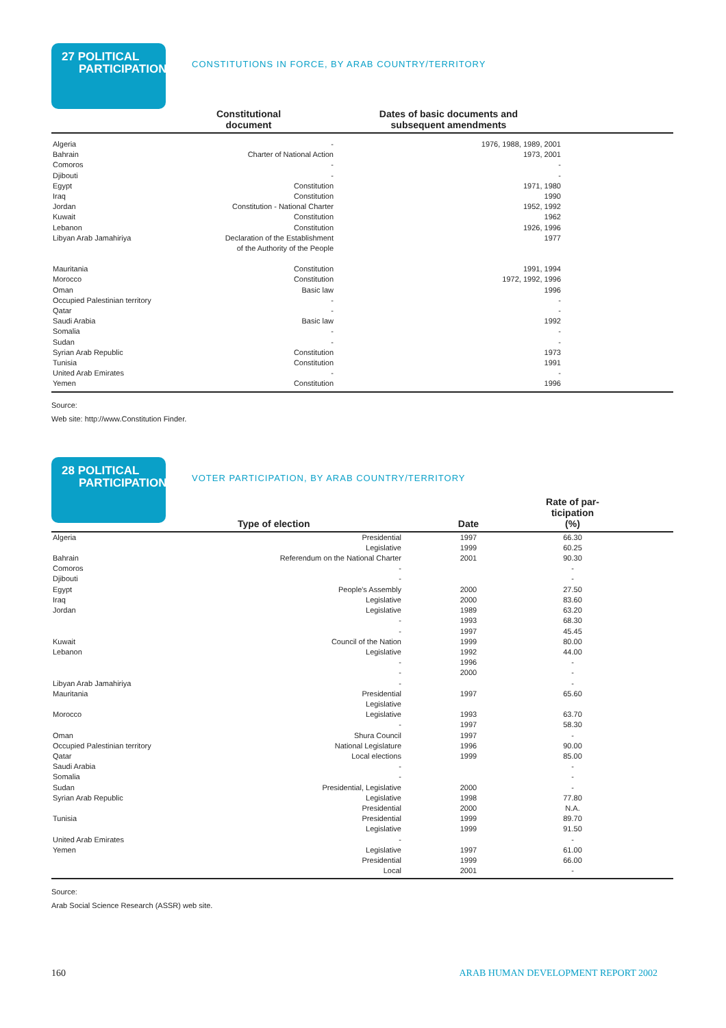27 POLITICAL
PARTICIPATION
CONSTITUTIONS IN FORCE, BY ARAB COUNTRY/TERRITORY
| | Constitutional document | Dates of basic documents and subsequent amendments | |
| --- | --- | --- | --- |
| Algeria | - | 1976, 1988, 1989, 2001 | |
| Bahrain | Charter of National Action | 1973, 2001 | |
| Comoros | - | - | |
| Djibouti | - | - | |
| Egypt | Constitution | 1971, 1980 | |
| Iraq | Constitution | 1990 | |
| Jordan | Constitution - National Charter | 1952, 1992 | |
| Kuwait | Constitution | 1962 | |
| Lebanon | Constitution | 1926, 1996 | |
| Libyan Arab Jamahiriya | Declaration of the Establishment of the Authority of the People | 1977 | |
| Mauritania | Constitution | 1991, 1994 | |
| Morocco | Constitution | 1972, 1992, 1996 | |
| Oman | Basic law | 1996 | |
| Occupied Palestinian territory | - | - | |
| Qatar | - | - | |
| Saudi Arabia | Basic law | 1992 | |
| Somalia | - | - | |
| Sudan | - | - | |
| Syrian Arab Republic | Constitution | 1973 | |
| Tunisia | Constitution | 1991 | |
| United Arab Emirates | - | - | |
| Yemen | Constitution | 1996 | |
Source:
Web site: http://www.Constitution Finder.
28 POLITICAL
PARTICIPATION
VOTER PARTICIPATION, BY ARAB COUNTRY/TERRITORY
| | Type of election | Date | Rate of par- ticipation (%) | |
| --- | --- | --- | --- | --- |
| Algeria | Presidential | 1997 | 66.30 | |
| | Legislative | 1999 | 60.25 | |
| Bahrain | Referendum on the National Charter | 2001 | 90.30 | |
| Comoros | - | | - | |
| Djibouti | - | | - | |
| Egypt | People's Assembly | 2000 | 27.50 | |
| Iraq | Legislative | 2000 | 83.60 | |
| Jordan | Legislative | 1989 | 63.20 | |
| | - | 1993 | 68.30 | |
| | - | 1997 | 45.45 | |
| Kuwait | Council of the Nation | 1999 | 80.00 | |
| Lebanon | Legislative | 1992 | 44.00 | |
| | - | 1996 | - | |
| | - | 2000 | - | |
| Libyan Arab Jamahiriya | - | | - | |
| Mauritania | Presidential | 1997 | 65.60 | |
| | Legislative | | | |
| Morocco | Legislative | 1993 | 63.70 | |
| | - | 1997 | 58.30 | |
| Oman | Shura Council | 1997 | - | |
| Occupied Palestinian territory | National Legislature | 1996 | 90.00 | |
| Qatar | Local elections | 1999 | 85.00 | |
| Saudi Arabia | - | | - | |
| Somalia | - | | - | |
| Sudan | Presidential, Legislative | 2000 | - | |
| Syrian Arab Republic | Legislative | 1998 | 77.80 | |
| | Presidential | 2000 | N.A. | |
| Tunisia | Presidential | 1999 | 89.70 | |
| | Legislative | 1999 | 91.50 | |
| United Arab Emirates | - | | - | |
| Yemen | Legislative | 1997 | 61.00 | |
| | Presidential | 1999 | 66.00 | |
| | Local | 2001 | - | |
Source:
Arab Social Science Research (ASSR) web site.
160 ARAB HUMAN DEVELOPMENT REPORT 2002